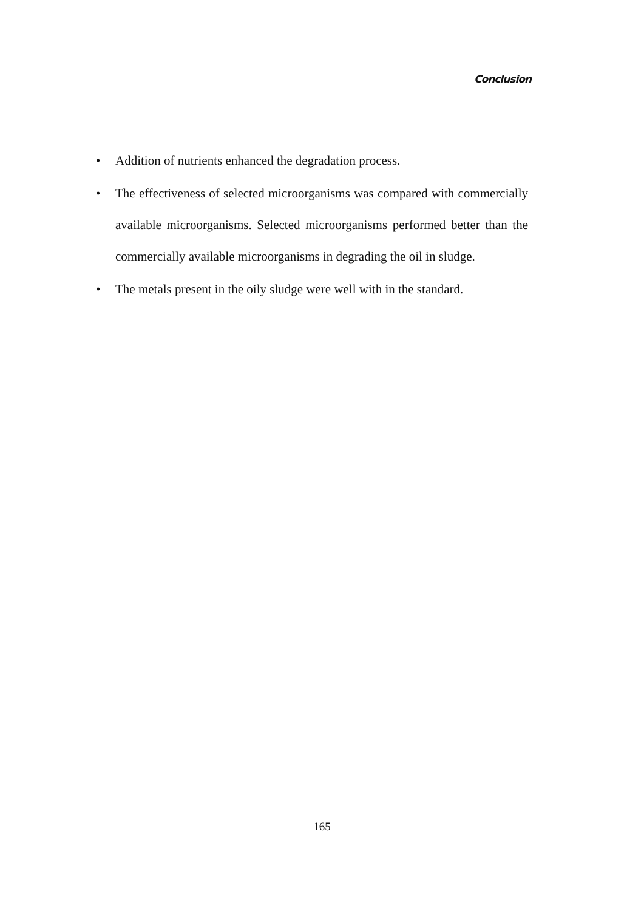Conclusion
• Addition of nutrients enhanced the degradation process.
• The effectiveness of selected microorganisms was compared with commercially available microorganisms. Selected microorganisms performed better than the commercially available microorganisms in degrading the oil in sludge.
• The metals present in the oily sludge were well with in the standard.
165